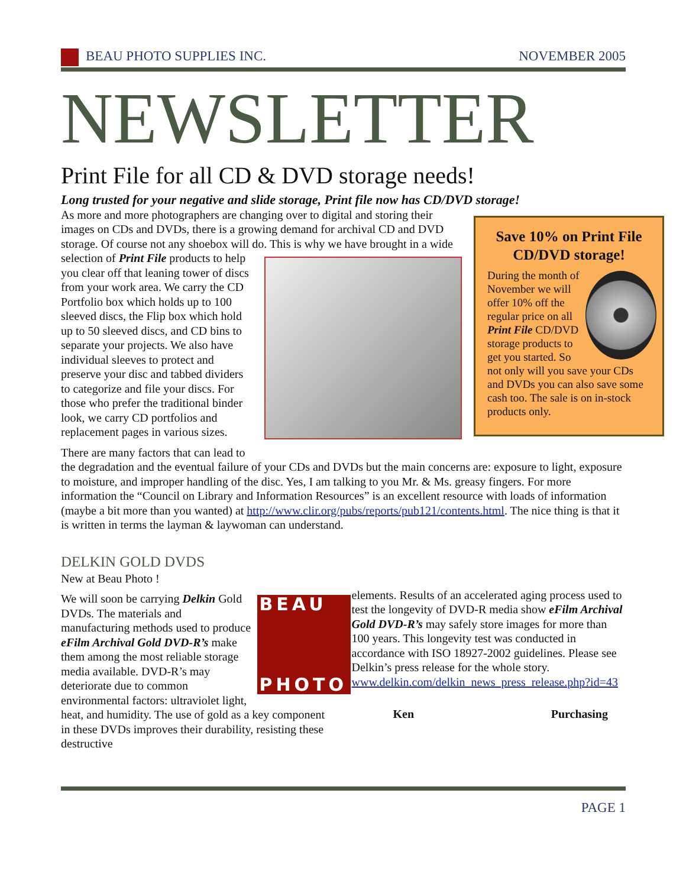BEAU PHOTO SUPPLIES INC. NOVEMBER 2005
NEWSLETTER
Print File for all CD & DVD storage needs!
Long trusted for your negative and slide storage, Print file now has CD/DVD storage!
Save 10% on Print File CD/DVD storage!
During the month of November we will offer 10% off the regular price on all Print File CD/DVD storage products to get you started. So not only will you save your CDs and DVDs you can also save some cash too. The sale is on in-stock products only.
As more and more photographers are changing over to digital and storing their images on CDs and DVDs, there is a growing demand for archival CD and DVD storage. Of course not any shoebox will do. This is why we have brought in a wide selection of Print File products to help you clear off that leaning tower of discs from your work area. We carry the CD Portfolio box which holds up to 100 sleeved discs, the Flip box which hold up to 50 sleeved discs, and CD bins to separate your projects. We also have individual sleeves to protect and preserve your disc and tabbed dividers to categorize and file your discs. For those who prefer the traditional binder look, we carry CD portfolios and replacement pages in various sizes.
There are many factors that can lead to the degradation and the eventual failure of your CDs and DVDs but the main concerns are: exposure to light, exposure to moisture, and improper handling of the disc. Yes, I am talking to you Mr. & Ms. greasy fingers. For more information the “Council on Library and Information Resources” is an excellent resource with loads of information (maybe a bit more than you wanted) at http://www.clir.org/pubs/reports/pub121/contents.html. The nice thing is that it is written in terms the layman & laywoman can understand.
DELKIN GOLD DVDS
New at Beau Photo !
BEAU
PHOTO
We will soon be carrying Delkin Gold DVDs. The materials and manufacturing methods used to produce eFilm Archival Gold DVD-R’s make them among the most reliable storage media available. DVD-R’s may deteriorate due to common environmental factors: ultraviolet light, heat, and humidity. The use of gold as a key component in these DVDs improves their durability, resisting these destructive
elements. Results of an accelerated aging process used to test the longevity of DVD-R media show eFilm Archival Gold DVD-R’s may safely store images for more than 100 years. This longevity test was conducted in accordance with ISO 18927-2002 guidelines. Please see Delkin’s press release for the whole story. www.delkin.com/delkin_news_press_release.php?id=43
Ken Purchasing
PAGE 1